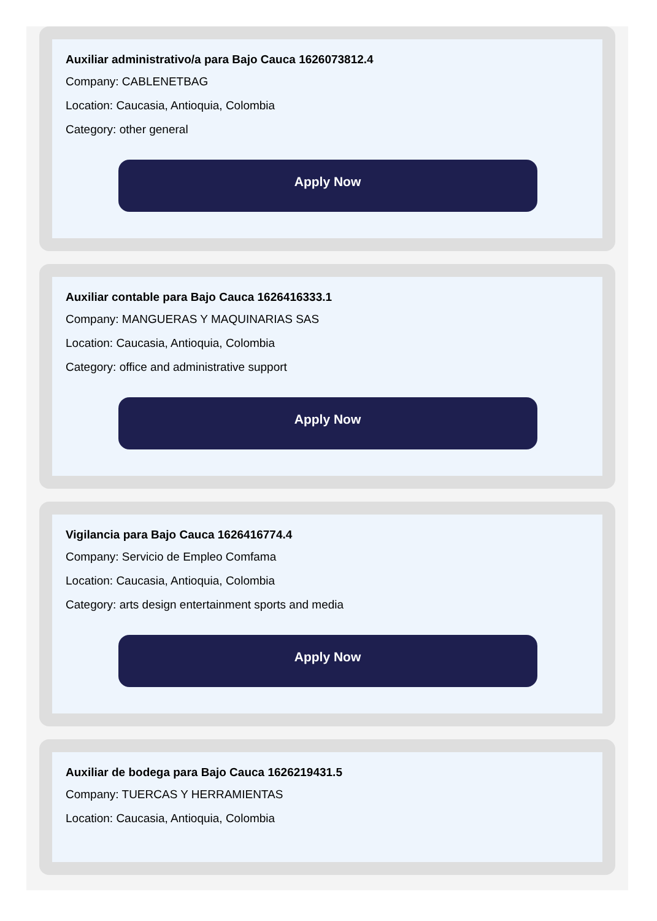Auxiliar administrativo/a para Bajo Cauca 1626073812.4
Company: CABLENETBAG
Location: Caucasia, Antioquia, Colombia
Category: other general
Apply Now
Auxiliar contable para Bajo Cauca 1626416333.1
Company: MANGUERAS Y MAQUINARIAS SAS
Location: Caucasia, Antioquia, Colombia
Category: office and administrative support
Apply Now
Vigilancia para Bajo Cauca 1626416774.4
Company: Servicio de Empleo Comfama
Location: Caucasia, Antioquia, Colombia
Category: arts design entertainment sports and media
Apply Now
Auxiliar de bodega para Bajo Cauca 1626219431.5
Company: TUERCAS Y HERRAMIENTAS
Location: Caucasia, Antioquia, Colombia